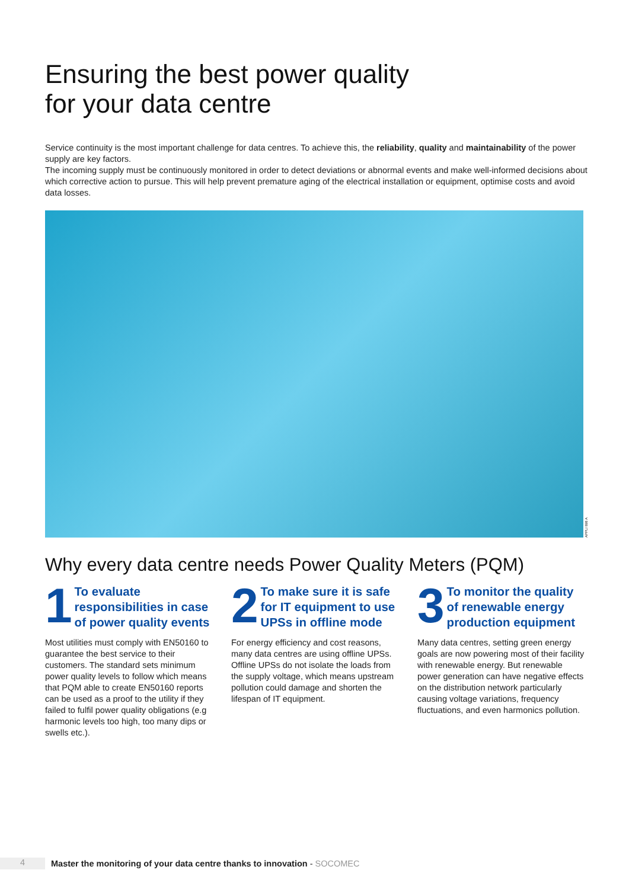Ensuring the best power quality
for your data centre
Service continuity is the most important challenge for data centres. To achieve this, the reliability, quality and maintainability of the power supply are key factors.
The incoming supply must be continuously monitored in order to detect deviations or abnormal events and make well-informed decisions about which corrective action to pursue. This will help prevent premature aging of the electrical installation or equipment, optimise costs and avoid data losses.
APPLI 898 A
Why every data centre needs Power Quality Meters (PQM)
1
To evaluate responsibilities in case of power quality events
Most utilities must comply with EN50160 to guarantee the best service to their customers. The standard sets minimum power quality levels to follow which means that PQM able to create EN50160 reports can be used as a proof to the utility if they failed to fulfil power quality obligations (e.g harmonic levels too high, too many dips or swells etc.).
2
To make sure it is safe for IT equipment to use UPSs in offline mode
For energy efficiency and cost reasons, many data centres are using offline UPSs. Offline UPSs do not isolate the loads from the supply voltage, which means upstream pollution could damage and shorten the lifespan of IT equipment.
3
To monitor the quality of renewable energy production equipment
Many data centres, setting green energy goals are now powering most of their facility with renewable energy. But renewable power generation can have negative effects on the distribution network particularly causing voltage variations, frequency fluctuations, and even harmonics pollution.
4
Master the monitoring of your data centre thanks to innovation - SOCOMEC